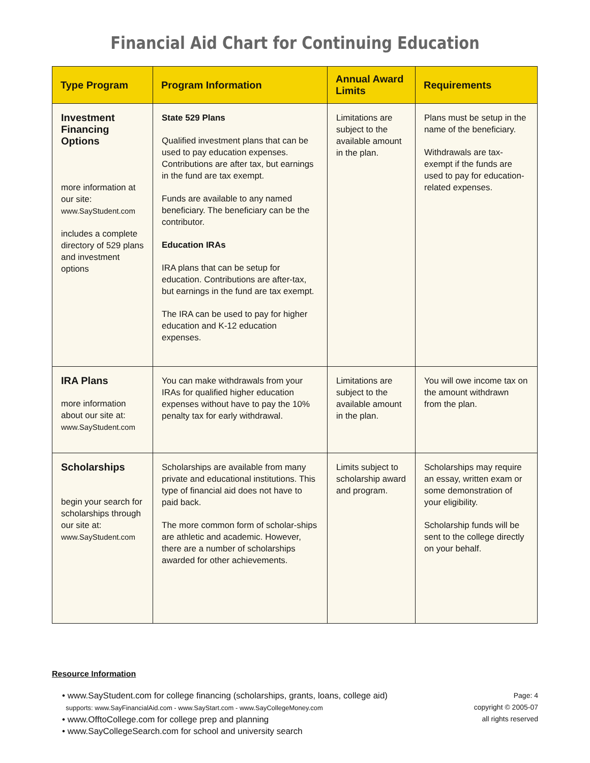Financial Aid Chart for Continuing Education
| Type Program | Program Information | Annual Award Limits | Requirements |
| --- | --- | --- | --- |
| Investment Financing Options more information at our site: www.SayStudent.com includes a complete directory of 529 plans and investment options | State 529 Plans Qualified investment plans that can be used to pay education expenses. Contributions are after tax, but earnings in the fund are tax exempt. Funds are available to any named beneficiary. The beneficiary can be the contributor. Education IRAs IRA plans that can be setup for education. Contributions are after-tax, but earnings in the fund are tax exempt. The IRA can be used to pay for higher education and K-12 education expenses. | Limitations are subject to the available amount in the plan. | Plans must be setup in the name of the beneficiary. Withdrawals are tax-exempt if the funds are used to pay for education-related expenses. |
| IRA Plans more information about our site at: www.SayStudent.com | You can make withdrawals from your IRAs for qualified higher education expenses without have to pay the 10% penalty tax for early withdrawal. | Limitations are subject to the available amount in the plan. | You will owe income tax on the amount withdrawn from the plan. |
| Scholarships begin your search for scholarships through our site at: www.SayStudent.com | Scholarships are available from many private and educational institutions. This type of financial aid does not have to paid back. The more common form of scholar-ships are athletic and academic. However, there are a number of scholarships awarded for other achievements. | Limits subject to scholarship award and program. | Scholarships may require an essay, written exam or some demonstration of your eligibility. Scholarship funds will be sent to the college directly on your behalf. |
Resource Information
• www.SayStudent.com for college financing (scholarships, grants, loans, college aid)
supports: www.SayFinancialAid.com - www.SayStart.com - www.SayCollegeMoney.com
• www.OfftoCollege.com for college prep and planning
• www.SayCollegeSearch.com for school and university search
Page: 4
copyright © 2005-07
all rights reserved